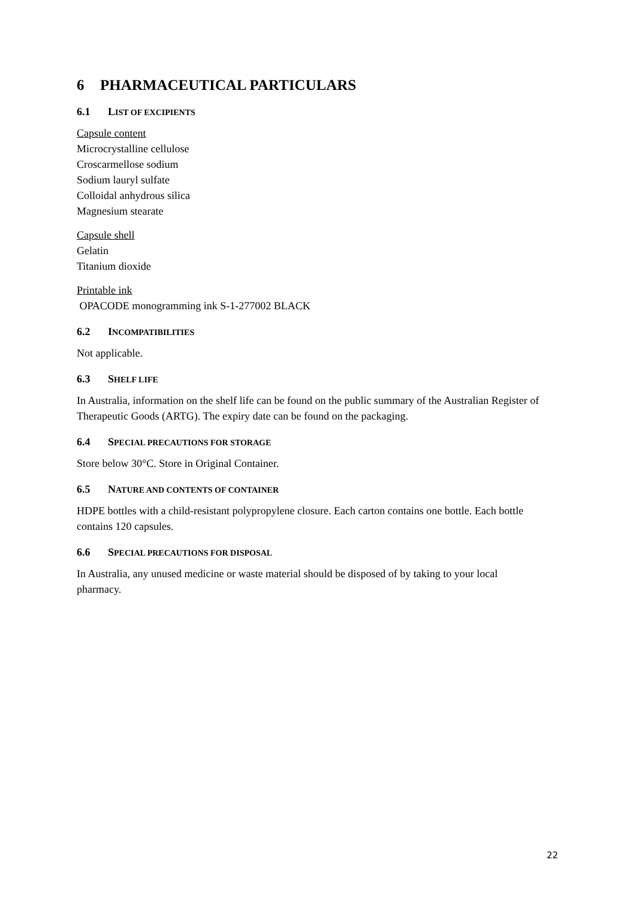6 PHARMACEUTICAL PARTICULARS
6.1 LIST OF EXCIPIENTS
Capsule content
Microcrystalline cellulose
Croscarmellose sodium
Sodium lauryl sulfate
Colloidal anhydrous silica
Magnesium stearate
Capsule shell
Gelatin
Titanium dioxide
Printable ink
OPACODE monogramming ink S-1-277002 BLACK
6.2 INCOMPATIBILITIES
Not applicable.
6.3 SHELF LIFE
In Australia, information on the shelf life can be found on the public summary of the Australian Register of Therapeutic Goods (ARTG). The expiry date can be found on the packaging.
6.4 SPECIAL PRECAUTIONS FOR STORAGE
Store below 30°C. Store in Original Container.
6.5 NATURE AND CONTENTS OF CONTAINER
HDPE bottles with a child-resistant polypropylene closure. Each carton contains one bottle. Each bottle contains 120 capsules.
6.6 SPECIAL PRECAUTIONS FOR DISPOSAL
In Australia, any unused medicine or waste material should be disposed of by taking to your local pharmacy.
22